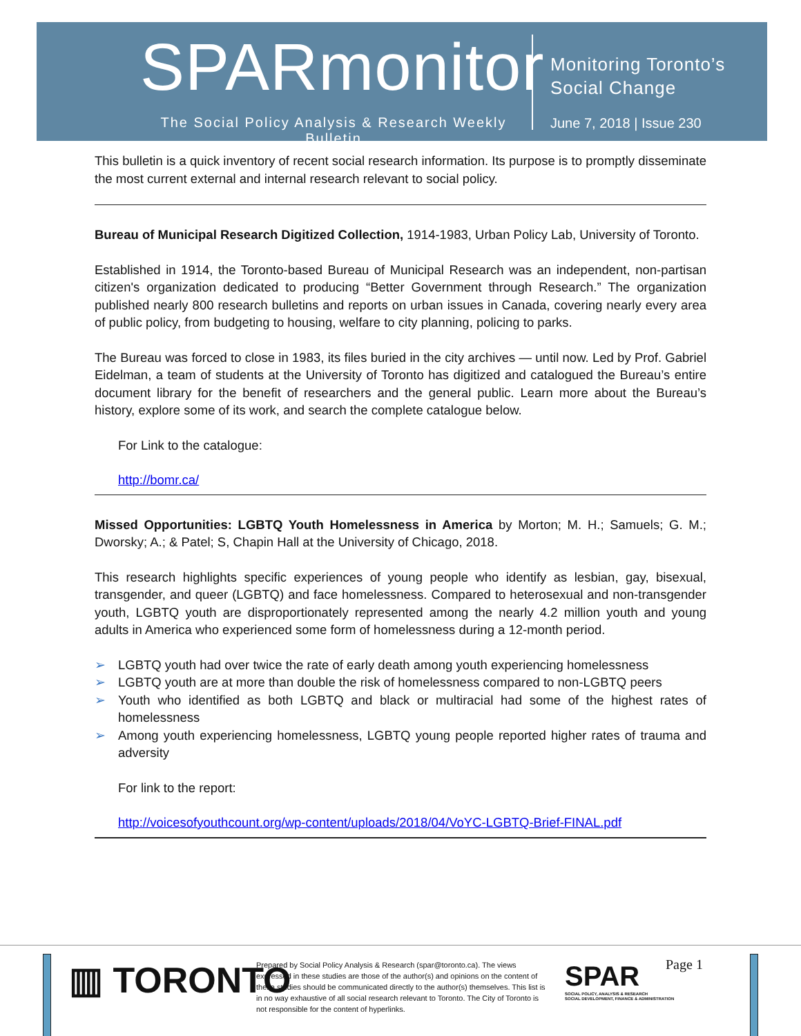SPARmonitor
The Social Policy Analysis & Research Weekly Bulletin
Monitoring Toronto’s
Social Change
June 7, 2018 | Issue 230
This bulletin is a quick inventory of recent social research information. Its purpose is to promptly disseminate the most current external and internal research relevant to social policy.
Bureau of Municipal Research Digitized Collection, 1914-1983, Urban Policy Lab, University of Toronto.
Established in 1914, the Toronto-based Bureau of Municipal Research was an independent, non-partisan citizen's organization dedicated to producing “Better Government through Research.” The organization published nearly 800 research bulletins and reports on urban issues in Canada, covering nearly every area of public policy, from budgeting to housing, welfare to city planning, policing to parks.
The Bureau was forced to close in 1983, its files buried in the city archives — until now. Led by Prof. Gabriel Eidelman, a team of students at the University of Toronto has digitized and catalogued the Bureau’s entire document library for the benefit of researchers and the general public. Learn more about the Bureau’s history, explore some of its work, and search the complete catalogue below.
For Link to the catalogue:
http://bomr.ca/
Missed Opportunities: LGBTQ Youth Homelessness in America by Morton; M. H.; Samuels; G. M.; Dworsky; A.; & Patel; S, Chapin Hall at the University of Chicago, 2018.
This research highlights specific experiences of young people who identify as lesbian, gay, bisexual, transgender, and queer (LGBTQ) and face homelessness. Compared to heterosexual and non-transgender youth, LGBTQ youth are disproportionately represented among the nearly 4.2 million youth and young adults in America who experienced some form of homelessness during a 12-month period.
➢ LGBTQ youth had over twice the rate of early death among youth experiencing homelessness
➢ LGBTQ youth are at more than double the risk of homelessness compared to non-LGBTQ peers
➢ Youth who identified as both LGBTQ and black or multiracial had some of the highest rates of homelessness
➢ Among youth experiencing homelessness, LGBTQ young people reported higher rates of trauma and adversity
For link to the report:
http://voicesofyouthcount.org/wp-content/uploads/2018/04/VoYC-LGBTQ-Brief-FINAL.pdf
▥ TORONTO
Prepared by Social Policy Analysis & Research (spar@toronto.ca). The views expressed in these studies are those of the author(s) and opinions on the content of these studies should be communicated directly to the author(s) themselves. This list is in no way exhaustive of all social research relevant to Toronto. The City of Toronto is not responsible for the content of hyperlinks.
SPAR
SOCIAL POLICY, ANALYSIS & RESEARCH
SOCIAL DEVELOPMENT, FINANCE & ADMINISTRATION
Page 1